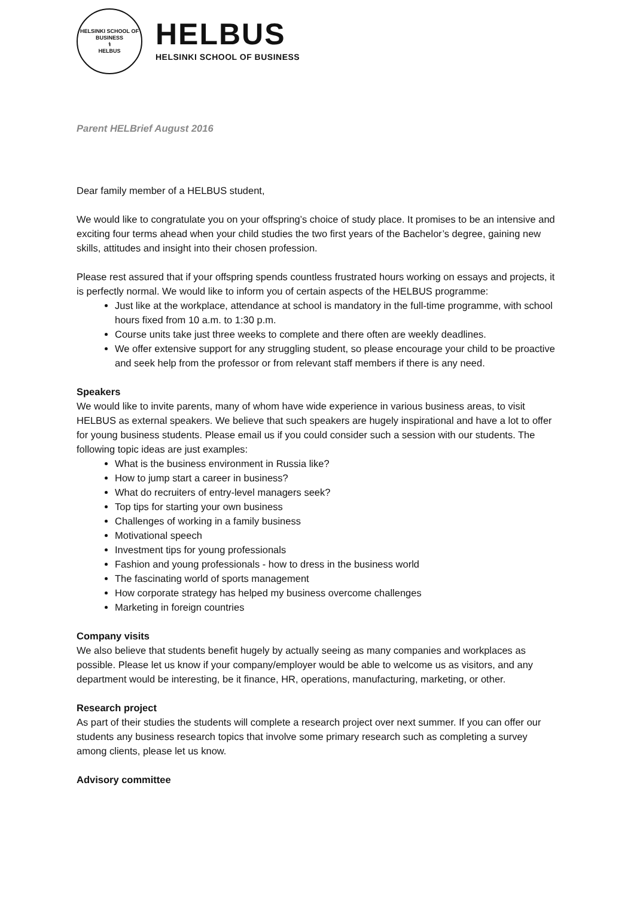HELSINKI SCHOOL OF BUSINESS
⚕
HELBUS
HELBUS
HELSINKI SCHOOL OF BUSINESS
Parent HELBrief August 2016
Dear family member of a HELBUS student,
We would like to congratulate you on your offspring’s choice of study place. It promises to be an intensive and exciting four terms ahead when your child studies the two first years of the Bachelor’s degree, gaining new skills, attitudes and insight into their chosen profession.
Please rest assured that if your offspring spends countless frustrated hours working on essays and projects, it is perfectly normal. We would like to inform you of certain aspects of the HELBUS programme:
Just like at the workplace, attendance at school is mandatory in the full-time programme, with school hours fixed from 10 a.m. to 1:30 p.m.
Course units take just three weeks to complete and there often are weekly deadlines.
We offer extensive support for any struggling student, so please encourage your child to be proactive and seek help from the professor or from relevant staff members if there is any need.
Speakers
We would like to invite parents, many of whom have wide experience in various business areas, to visit HELBUS as external speakers. We believe that such speakers are hugely inspirational and have a lot to offer for young business students. Please email us if you could consider such a session with our students. The following topic ideas are just examples:
What is the business environment in Russia like?
How to jump start a career in business?
What do recruiters of entry-level managers seek?
Top tips for starting your own business
Challenges of working in a family business
Motivational speech
Investment tips for young professionals
Fashion and young professionals - how to dress in the business world
The fascinating world of sports management
How corporate strategy has helped my business overcome challenges
Marketing in foreign countries
Company visits
We also believe that students benefit hugely by actually seeing as many companies and workplaces as possible. Please let us know if your company/employer would be able to welcome us as visitors, and any department would be interesting, be it finance, HR, operations, manufacturing, marketing, or other.
Research project
As part of their studies the students will complete a research project over next summer. If you can offer our students any business research topics that involve some primary research such as completing a survey among clients, please let us know.
Advisory committee